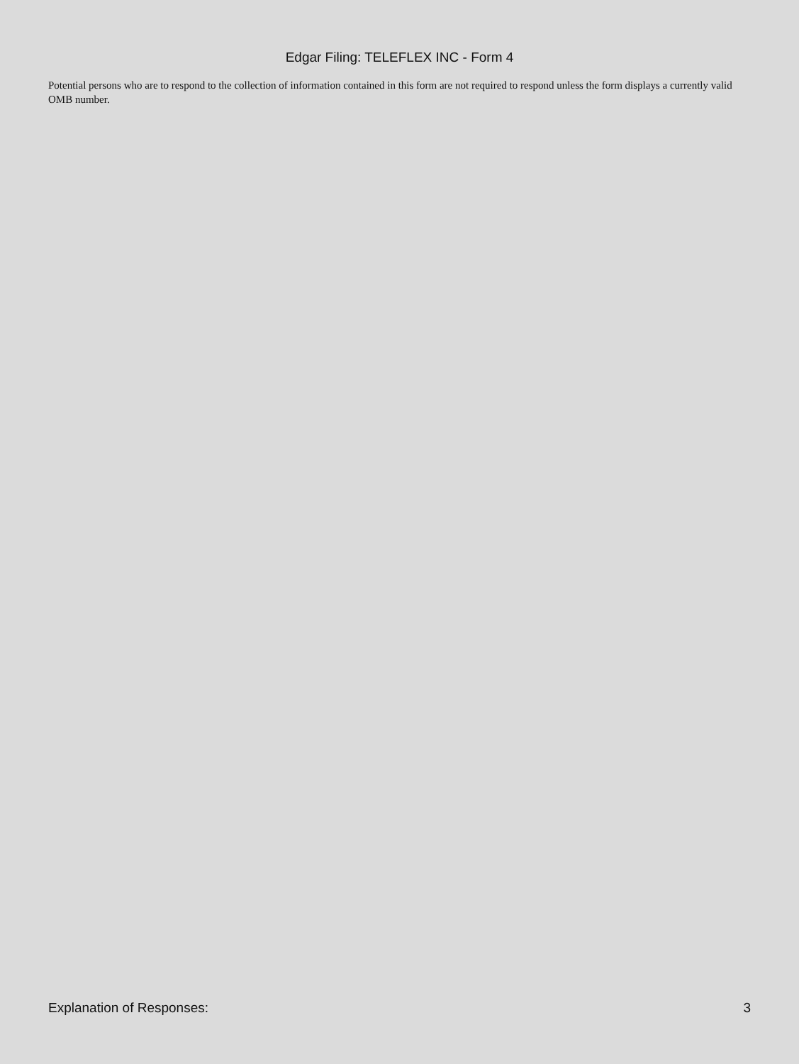Edgar Filing: TELEFLEX INC - Form 4
Potential persons who are to respond to the collection of information contained in this form are not required to respond unless the form displays a currently valid OMB number.
Explanation of Responses: 3